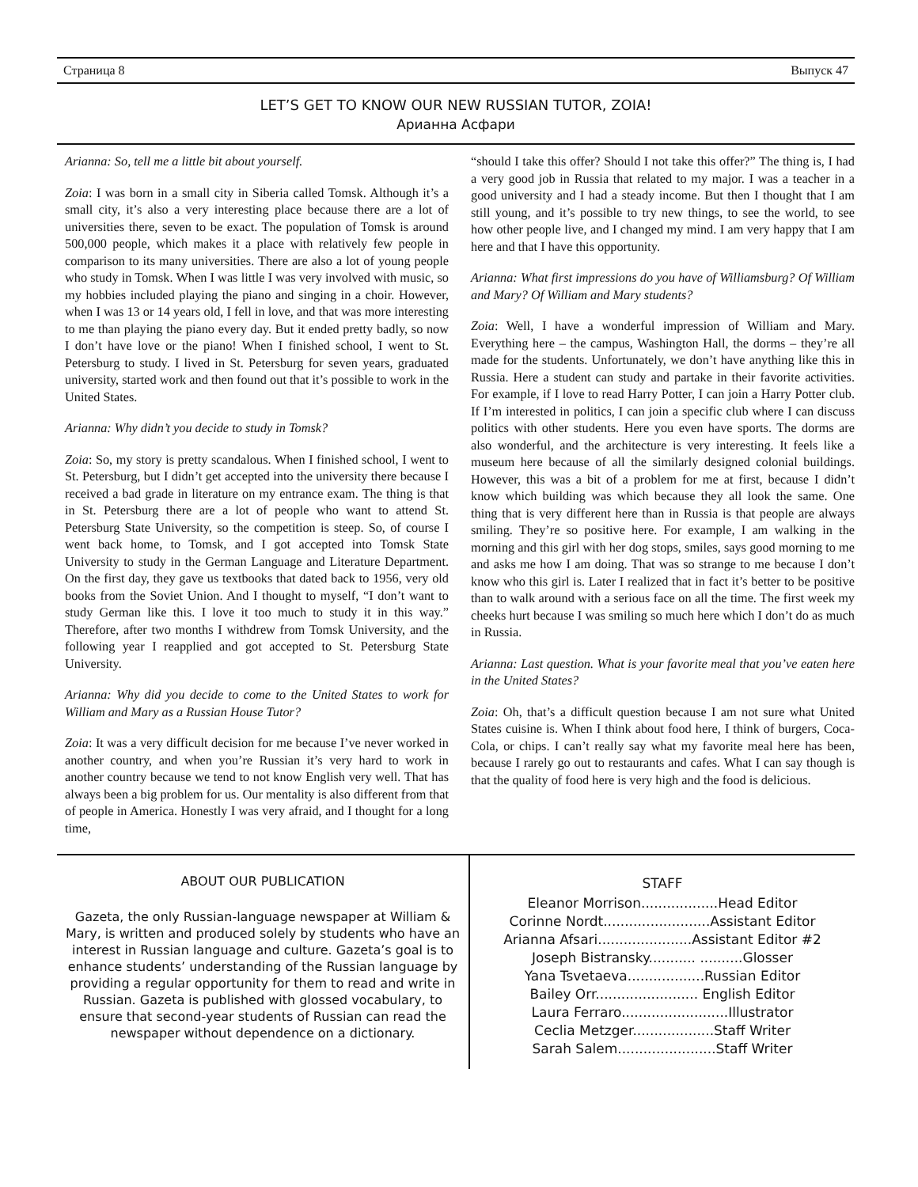Страница 8 Выпуск 47
LET’S GET TO KNOW OUR NEW RUSSIAN TUTOR, ZOIA!
Арианна Асфари
Arianna: So, tell me a little bit about yourself.
Zoia: I was born in a small city in Siberia called Tomsk. Although it’s a small city, it’s also a very interesting place because there are a lot of universities there, seven to be exact. The population of Tomsk is around 500,000 people, which makes it a place with relatively few people in comparison to its many universities. There are also a lot of young people who study in Tomsk. When I was little I was very involved with music, so my hobbies included playing the piano and singing in a choir. However, when I was 13 or 14 years old, I fell in love, and that was more interesting to me than playing the piano every day. But it ended pretty badly, so now I don’t have love or the piano! When I finished school, I went to St. Petersburg to study. I lived in St. Petersburg for seven years, graduated university, started work and then found out that it’s possible to work in the United States.
Arianna: Why didn’t you decide to study in Tomsk?
Zoia: So, my story is pretty scandalous. When I finished school, I went to St. Petersburg, but I didn’t get accepted into the university there because I received a bad grade in literature on my entrance exam. The thing is that in St. Petersburg there are a lot of people who want to attend St. Petersburg State University, so the competition is steep. So, of course I went back home, to Tomsk, and I got accepted into Tomsk State University to study in the German Language and Literature Department. On the first day, they gave us textbooks that dated back to 1956, very old books from the Soviet Union. And I thought to myself, “I don’t want to study German like this. I love it too much to study it in this way.” Therefore, after two months I withdrew from Tomsk University, and the following year I reapplied and got accepted to St. Petersburg State University.
Arianna: Why did you decide to come to the United States to work for William and Mary as a Russian House Tutor?
Zoia: It was a very difficult decision for me because I’ve never worked in another country, and when you’re Russian it’s very hard to work in another country because we tend to not know English very well. That has always been a big problem for us. Our mentality is also different from that of people in America. Honestly I was very afraid, and I thought for a long time,
“should I take this offer? Should I not take this offer?” The thing is, I had a very good job in Russia that related to my major. I was a teacher in a good university and I had a steady income. But then I thought that I am still young, and it’s possible to try new things, to see the world, to see how other people live, and I changed my mind. I am very happy that I am here and that I have this opportunity.
Arianna: What first impressions do you have of Williamsburg? Of William and Mary? Of William and Mary students?
Zoia: Well, I have a wonderful impression of William and Mary. Everything here – the campus, Washington Hall, the dorms – they’re all made for the students. Unfortunately, we don’t have anything like this in Russia. Here a student can study and partake in their favorite activities. For example, if I love to read Harry Potter, I can join a Harry Potter club. If I’m interested in politics, I can join a specific club where I can discuss politics with other students. Here you even have sports. The dorms are also wonderful, and the architecture is very interesting. It feels like a museum here because of all the similarly designed colonial buildings. However, this was a bit of a problem for me at first, because I didn’t know which building was which because they all look the same. One thing that is very different here than in Russia is that people are always smiling. They’re so positive here. For example, I am walking in the morning and this girl with her dog stops, smiles, says good morning to me and asks me how I am doing. That was so strange to me because I don’t know who this girl is. Later I realized that in fact it’s better to be positive than to walk around with a serious face on all the time. The first week my cheeks hurt because I was smiling so much here which I don’t do as much in Russia.
Arianna: Last question. What is your favorite meal that you’ve eaten here in the United States?
Zoia: Oh, that’s a difficult question because I am not sure what United States cuisine is. When I think about food here, I think of burgers, Coca-Cola, or chips. I can’t really say what my favorite meal here has been, because I rarely go out to restaurants and cafes. What I can say though is that the quality of food here is very high and the food is delicious.
ABOUT OUR PUBLICATION
Gazeta, the only Russian-language newspaper at William & Mary, is written and produced solely by students who have an interest in Russian language and culture. Gazeta’s goal is to enhance students’ understanding of the Russian language by providing a regular opportunity for them to read and write in Russian. Gazeta is published with glossed vocabulary, to ensure that second-year students of Russian can read the newspaper without dependence on a dictionary.
STAFF
Eleanor Morrison..................Head Editor
Corinne Nordt.........................Assistant Editor
Arianna Afsari......................Assistant Editor #2
Joseph Bistransky........... ..........Glosser
Yana Tsvetaeva..................Russian Editor
Bailey Orr........................ English Editor
Laura Ferraro.........................Illustrator
Ceclia Metzger...................Staff Writer
Sarah Salem.......................Staff Writer